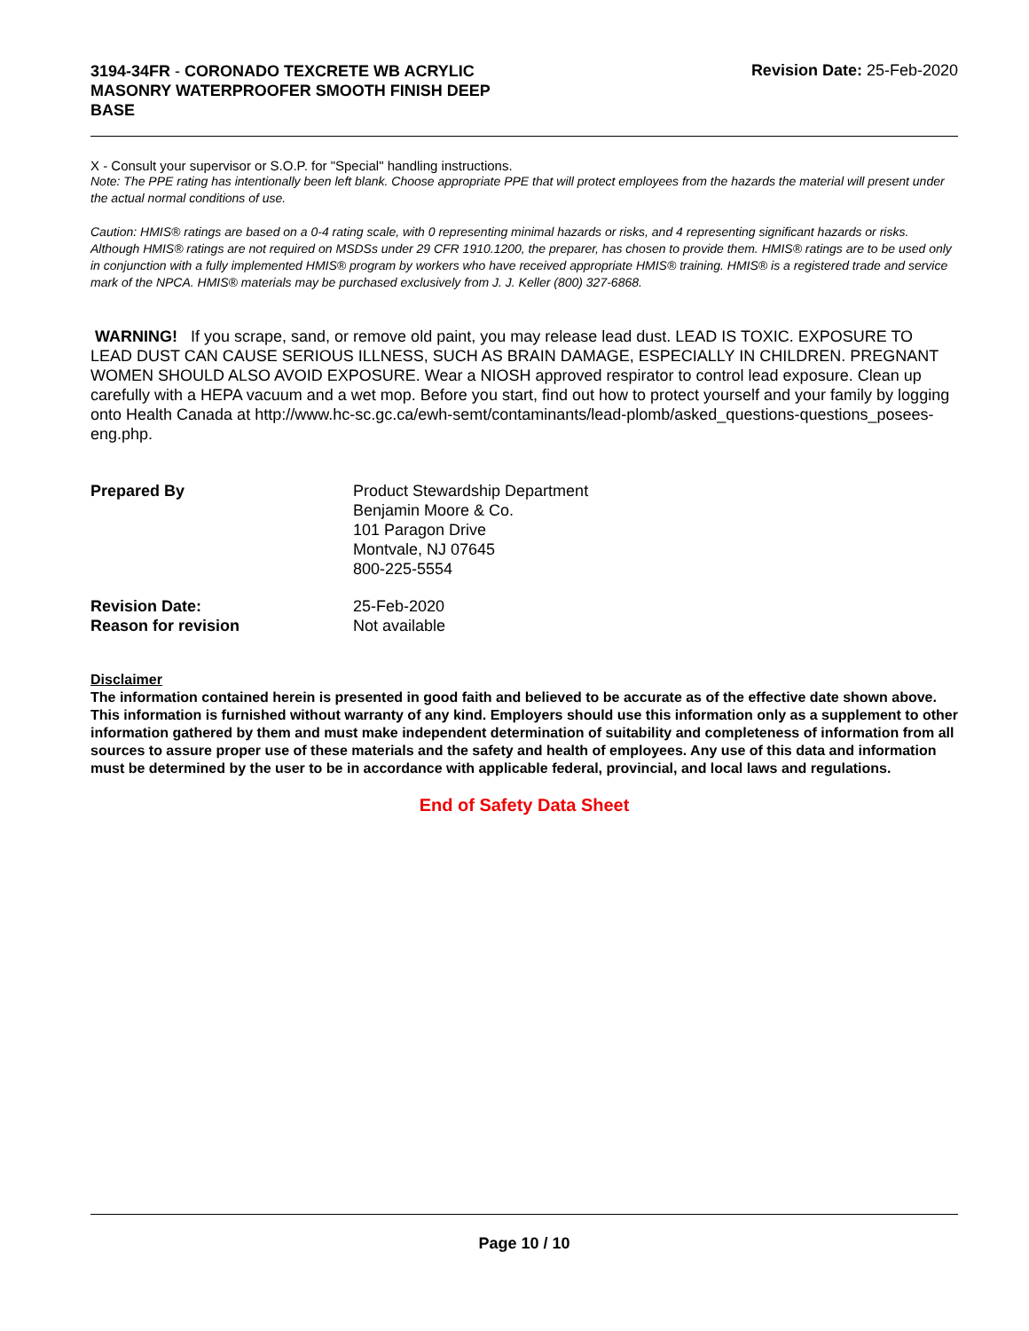3194-34FR - CORONADO TEXCRETE WB ACRYLIC MASONRY WATERPROOFER SMOOTH FINISH DEEP BASE
Revision Date: 25-Feb-2020
X - Consult your supervisor or S.O.P. for "Special" handling instructions.
Note: The PPE rating has intentionally been left blank. Choose appropriate PPE that will protect employees from the hazards the material will present under the actual normal conditions of use.
Caution: HMIS® ratings are based on a 0-4 rating scale, with 0 representing minimal hazards or risks, and 4 representing significant hazards or risks. Although HMIS® ratings are not required on MSDSs under 29 CFR 1910.1200, the preparer, has chosen to provide them. HMIS® ratings are to be used only in conjunction with a fully implemented HMIS® program by workers who have received appropriate HMIS® training. HMIS® is a registered trade and service mark of the NPCA. HMIS® materials may be purchased exclusively from J. J. Keller (800) 327-6868.
WARNING! If you scrape, sand, or remove old paint, you may release lead dust. LEAD IS TOXIC. EXPOSURE TO LEAD DUST CAN CAUSE SERIOUS ILLNESS, SUCH AS BRAIN DAMAGE, ESPECIALLY IN CHILDREN. PREGNANT WOMEN SHOULD ALSO AVOID EXPOSURE. Wear a NIOSH approved respirator to control lead exposure. Clean up carefully with a HEPA vacuum and a wet mop. Before you start, find out how to protect yourself and your family by logging onto Health Canada at http://www.hc-sc.gc.ca/ewh-semt/contaminants/lead-plomb/asked_questions-questions_posees-eng.php.
Prepared By Product Stewardship Department
Benjamin Moore & Co.
101 Paragon Drive
Montvale, NJ 07645
800-225-5554
Revision Date: 25-Feb-2020
Reason for revision Not available
Disclaimer
The information contained herein is presented in good faith and believed to be accurate as of the effective date shown above. This information is furnished without warranty of any kind. Employers should use this information only as a supplement to other information gathered by them and must make independent determination of suitability and completeness of information from all sources to assure proper use of these materials and the safety and health of employees. Any use of this data and information must be determined by the user to be in accordance with applicable federal, provincial, and local laws and regulations.
End of Safety Data Sheet
Page 10 / 10